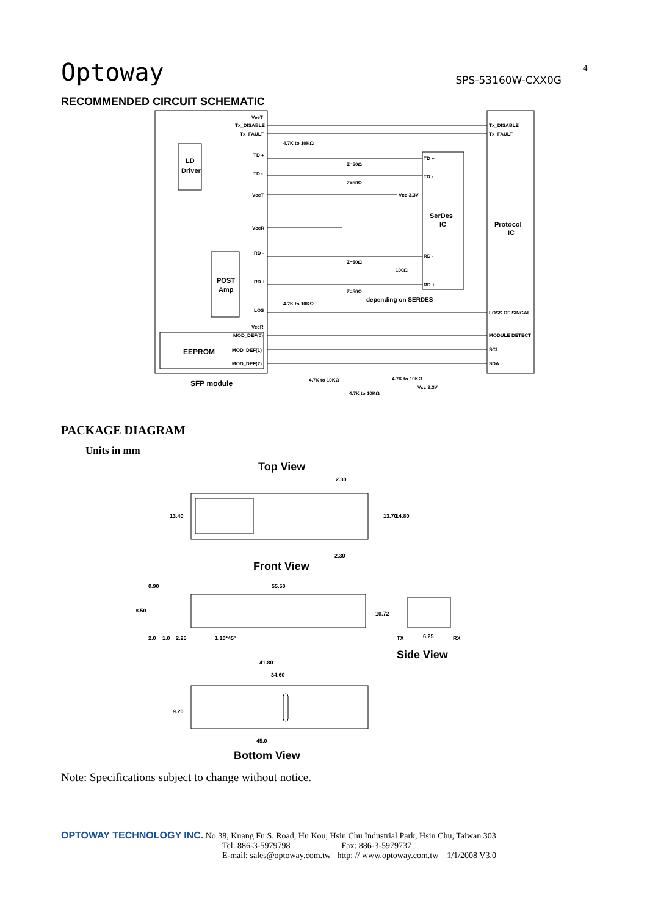4
Optoway
SPS-53160W-CXX0G
RECOMMENDED CIRCUIT SCHEMATIC
VeeT
Tx_DISABLE
Tx_FAULT
Tx_DISABLE
Tx_FAULT
4.7K to 10KΩ
TD +
TD -
TD +
TD -
Z=50Ω
Z=50Ω
VccT
VccR
Vcc 3.3V
RD -
RD +
RD -
RD +
Z=50Ω
Z=50Ω
100Ω
4.7K to 10KΩ
LOS
LOSS OF SINGAL
VeeR
MOD_DEF(0)
MOD_DEF(1)
MOD_DEF(2)
MODULE DETECT
SCL
SDA
4.7K to 10KΩ
4.7K to 10KΩ
Vcc 3.3V
4.7K to 10KΩ
depending on SERDES
LD
Driver
POST
Amp
SerDes
IC
Protocol
IC
EEPROM
SFP module
PACKAGE DIAGRAM
Units in mm
Top View
Front View
Side View
Bottom View
2.30
13.40
13.70
14.80
2.30
55.50
0.90
8.50
10.72
2.0
1.0
2.25
1.10*45°
TX
6.25
RX
41.80
34.60
9.20
45.0
Note: Specifications subject to change without notice.
OPTOWAY TECHNOLOGY INC. No.38, Kuang Fu S. Road, Hu Kou, Hsin Chu Industrial Park, Hsin Chu, Taiwan 303
Tel: 886-3-5979798 Fax: 886-3-5979737
E-mail: sales@optoway.com.tw http: // www.optoway.com.tw 1/1/2008 V3.0